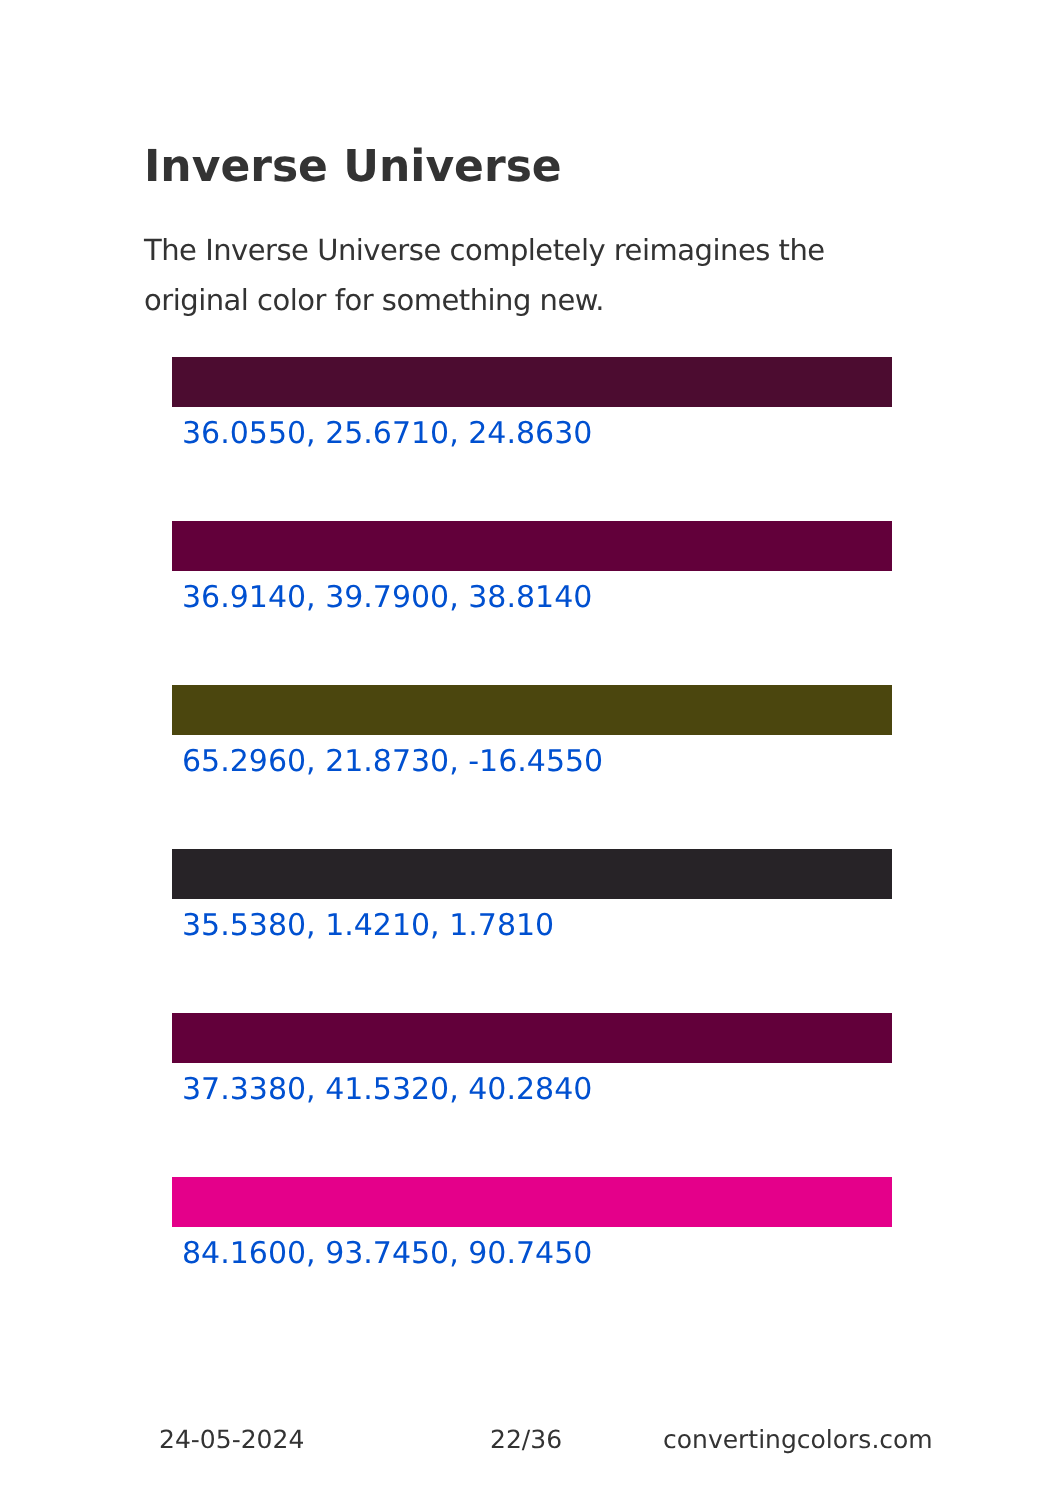Inverse Universe
The Inverse Universe completely reimagines the original color for something new.
36.0550, 25.6710, 24.8630
36.9140, 39.7900, 38.8140
65.2960, 21.8730, -16.4550
35.5380, 1.4210, 1.7810
37.3380, 41.5320, 40.2840
84.1600, 93.7450, 90.7450
24-05-2024 22/36 convertingcolors.com